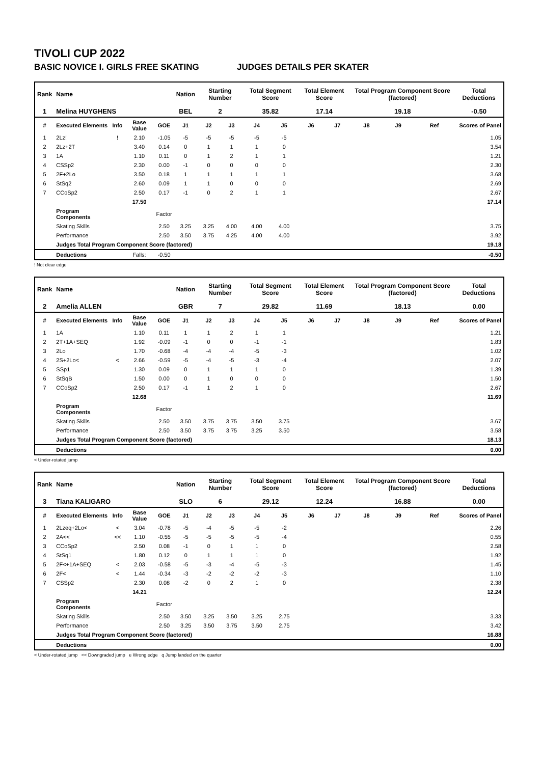TIVOLI CUP 2022
BASIC NOVICE I. GIRLS FREE SKATING JUDGES DETAILS PER SKATER
| Rank | Name | | | | Nation | Starting Number | | Total Segment Score | | Total Element Score | | Total Program Component Score (factored) | | | Total Deductions |
| --- | --- | --- | --- | --- | --- | --- | --- | --- | --- | --- | --- | --- | --- | --- | --- |
| 1 | Melina HUYGHENS | | | | BEL | 2 | | 35.82 | | 17.14 | | 19.18 | | | -0.50 |
| # | Executed Elements | Info | Base Value | GOE | J1 | J2 | J3 | J4 | J5 | J6 | J7 | J8 | J9 | Ref | Scores of Panel |
| 1 | 2Lz! | ! | 2.10 | -1.05 | -5 | -5 | -5 | -5 | -5 | | | | | | 1.05 |
| 2 | 2Lz+2T | | 3.40 | 0.14 | 0 | 1 | 1 | 1 | 0 | | | | | | 3.54 |
| 3 | 1A | | 1.10 | 0.11 | 0 | 1 | 2 | 1 | 1 | | | | | | 1.21 |
| 4 | CSSp2 | | 2.30 | 0.00 | -1 | 0 | 0 | 0 | 0 | | | | | | 2.30 |
| 5 | 2F+2Lo | | 3.50 | 0.18 | 1 | 1 | 1 | 1 | 1 | | | | | | 3.68 |
| 6 | StSq2 | | 2.60 | 0.09 | 1 | 1 | 0 | 0 | 0 | | | | | | 2.69 |
| 7 | CCoSp2 | | 2.50 | 0.17 | -1 | 0 | 2 | 1 | 1 | | | | | | 2.67 |
| | | | 17.50 | | | | | | | | | | | | 17.14 |
| | Program Components | | | Factor | | | | | | | | | | | |
| | Skating Skills | | | 2.50 | 3.25 | 3.25 | 4.00 | 4.00 | 4.00 | | | | | | 3.75 |
| | Performance | | | 2.50 | 3.50 | 3.75 | 4.25 | 4.00 | 4.00 | | | | | | 3.92 |
| | Judges Total Program Component Score (factored) | | | | | | | | | | | | | | 19.18 |
| | Deductions | | Falls: | -0.50 | | | | | | | | | | | -0.50 |
! Not clear edge
| Rank | Name | | | | Nation | Starting Number | | Total Segment Score | | Total Element Score | | Total Program Component Score (factored) | | | Total Deductions |
| --- | --- | --- | --- | --- | --- | --- | --- | --- | --- | --- | --- | --- | --- | --- | --- |
| 2 | Amelia ALLEN | | | | GBR | 7 | | 29.82 | | 11.69 | | 18.13 | | | 0.00 |
| # | Executed Elements | Info | Base Value | GOE | J1 | J2 | J3 | J4 | J5 | J6 | J7 | J8 | J9 | Ref | Scores of Panel |
| 1 | 1A | | 1.10 | 0.11 | 1 | 1 | 2 | 1 | 1 | | | | | | 1.21 |
| 2 | 2T+1A+SEQ | | 1.92 | -0.09 | -1 | 0 | 0 | -1 | -1 | | | | | | 1.83 |
| 3 | 2Lo | | 1.70 | -0.68 | -4 | -4 | -4 | -5 | -3 | | | | | | 1.02 |
| 4 | 2S+2Lo< | < | 2.66 | -0.59 | -5 | -4 | -5 | -3 | -4 | | | | | | 2.07 |
| 5 | SSp1 | | 1.30 | 0.09 | 0 | 1 | 1 | 1 | 0 | | | | | | 1.39 |
| 6 | StSqB | | 1.50 | 0.00 | 0 | 1 | 0 | 0 | 0 | | | | | | 1.50 |
| 7 | CCoSp2 | | 2.50 | 0.17 | -1 | 1 | 2 | 1 | 0 | | | | | | 2.67 |
| | | | 12.68 | | | | | | | | | | | | 11.69 |
| | Program Components | | | Factor | | | | | | | | | | | |
| | Skating Skills | | | 2.50 | 3.50 | 3.75 | 3.75 | 3.50 | 3.75 | | | | | | 3.67 |
| | Performance | | | 2.50 | 3.50 | 3.75 | 3.75 | 3.25 | 3.50 | | | | | | 3.58 |
| | Judges Total Program Component Score (factored) | | | | | | | | | | | | | | 18.13 |
| | Deductions | | | | | | | | | | | | | | 0.00 |
< Under-rotated jump
| Rank | Name | | | | Nation | Starting Number | | Total Segment Score | | Total Element Score | | Total Program Component Score (factored) | | | Total Deductions |
| --- | --- | --- | --- | --- | --- | --- | --- | --- | --- | --- | --- | --- | --- | --- | --- |
| 3 | Tiana KALIGARO | | | | SLO | 6 | | 29.12 | | 12.24 | | 16.88 | | | 0.00 |
| # | Executed Elements | Info | Base Value | GOE | J1 | J2 | J3 | J4 | J5 | J6 | J7 | J8 | J9 | Ref | Scores of Panel |
| 1 | 2Lzeq+2Lo< | < | 3.04 | -0.78 | -5 | -4 | -5 | -5 | -2 | | | | | | 2.26 |
| 2 | 2A<< | << | 1.10 | -0.55 | -5 | -5 | -5 | -5 | -4 | | | | | | 0.55 |
| 3 | CCoSp2 | | 2.50 | 0.08 | -1 | 0 | 1 | 1 | 0 | | | | | | 2.58 |
| 4 | StSq1 | | 1.80 | 0.12 | 0 | 1 | 1 | 1 | 0 | | | | | | 1.92 |
| 5 | 2F<+1A+SEQ | < | 2.03 | -0.58 | -5 | -3 | -4 | -5 | -3 | | | | | | 1.45 |
| 6 | 2F< | < | 1.44 | -0.34 | -3 | -2 | -2 | -2 | -3 | | | | | | 1.10 |
| 7 | CSSp2 | | 2.30 | 0.08 | -2 | 0 | 2 | 1 | 0 | | | | | | 2.38 |
| | | | 14.21 | | | | | | | | | | | | 12.24 |
| | Program Components | | | Factor | | | | | | | | | | | |
| | Skating Skills | | | 2.50 | 3.50 | 3.25 | 3.50 | 3.25 | 2.75 | | | | | | 3.33 |
| | Performance | | | 2.50 | 3.25 | 3.50 | 3.75 | 3.50 | 2.75 | | | | | | 3.42 |
| | Judges Total Program Component Score (factored) | | | | | | | | | | | | | | 16.88 |
| | Deductions | | | | | | | | | | | | | | 0.00 |
< Under-rotated jump << Downgraded jump e Wrong edge q Jump landed on the quarter